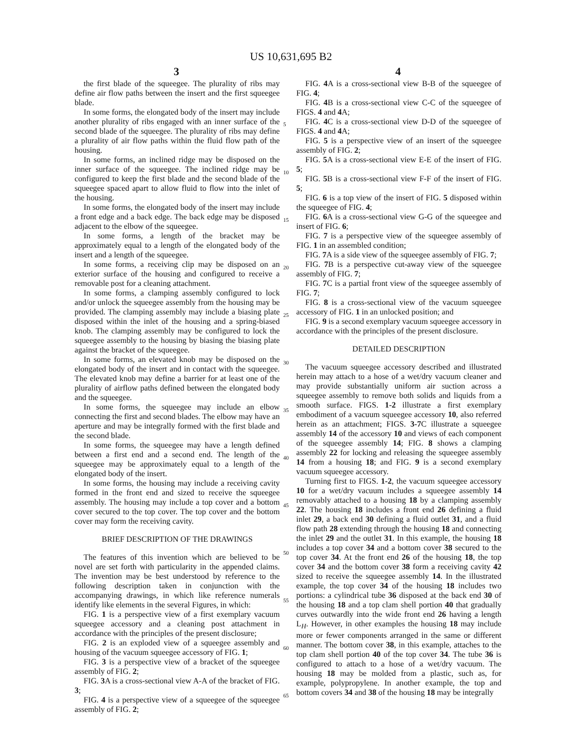US 10,631,695 B2
3 4
the first blade of the squeegee. The plurality of ribs may define air flow paths between the insert and the first squeegee blade.
In some forms, the elongated body of the insert may include another plurality of ribs engaged with an inner surface of the second blade of the squeegee. The plurality of ribs may define a plurality of air flow paths within the fluid flow path of the housing.
In some forms, an inclined ridge may be disposed on the inner surface of the squeegee. The inclined ridge may be configured to keep the first blade and the second blade of the squeegee spaced apart to allow fluid to flow into the inlet of the housing.
In some forms, the elongated body of the insert may include a front edge and a back edge. The back edge may be disposed adjacent to the elbow of the squeegee.
In some forms, a length of the bracket may be approximately equal to a length of the elongated body of the insert and a length of the squeegee.
In some forms, a receiving clip may be disposed on an exterior surface of the housing and configured to receive a removable post for a cleaning attachment.
In some forms, a clamping assembly configured to lock and/or unlock the squeegee assembly from the housing may be provided. The clamping assembly may include a biasing plate disposed within the inlet of the housing and a spring-biased knob. The clamping assembly may be configured to lock the squeegee assembly to the housing by biasing the biasing plate against the bracket of the squeegee.
In some forms, an elevated knob may be disposed on the elongated body of the insert and in contact with the squeegee. The elevated knob may define a barrier for at least one of the plurality of airflow paths defined between the elongated body and the squeegee.
In some forms, the squeegee may include an elbow connecting the first and second blades. The elbow may have an aperture and may be integrally formed with the first blade and the second blade.
In some forms, the squeegee may have a length defined between a first end and a second end. The length of the squeegee may be approximately equal to a length of the elongated body of the insert.
In some forms, the housing may include a receiving cavity formed in the front end and sized to receive the squeegee assembly. The housing may include a top cover and a bottom cover secured to the top cover. The top cover and the bottom cover may form the receiving cavity.
BRIEF DESCRIPTION OF THE DRAWINGS
The features of this invention which are believed to be novel are set forth with particularity in the appended claims. The invention may be best understood by reference to the following description taken in conjunction with the accompanying drawings, in which like reference numerals identify like elements in the several Figures, in which:
FIG. 1 is a perspective view of a first exemplary vacuum squeegee accessory and a cleaning post attachment in accordance with the principles of the present disclosure;
FIG. 2 is an exploded view of a squeegee assembly and housing of the vacuum squeegee accessory of FIG. 1;
FIG. 3 is a perspective view of a bracket of the squeegee assembly of FIG. 2;
FIG. 3 A is a cross-sectional view A-A of the bracket of FIG. 3;
FIG. 4 is a perspective view of a squeegee of the squeegee assembly of FIG. 2;
FIG. 4 A is a cross-sectional view B-B of the squeegee of FIG. 4;
FIG. 4 B is a cross-sectional view C-C of the squeegee of FIGS. 4 and 4 A;
FIG. 4 C is a cross-sectional view D-D of the squeegee of FIGS. 4 and 4 A;
FIG. 5 is a perspective view of an insert of the squeegee assembly of FIG. 2;
FIG. 5 A is a cross-sectional view E-E of the insert of FIG. 5;
FIG. 5 B is a cross-sectional view F-F of the insert of FIG. 5;
FIG. 6 is a top view of the insert of FIG. 5 disposed within the squeegee of FIG. 4;
FIG. 6 A is a cross-sectional view G-G of the squeegee and insert of FIG. 6;
FIG. 7 is a perspective view of the squeegee assembly of FIG. 1 in an assembled condition;
FIG. 7 A is a side view of the squeegee assembly of FIG. 7;
FIG. 7 B is a perspective cut-away view of the squeegee assembly of FIG. 7;
FIG. 7 C is a partial front view of the squeegee assembly of FIG. 7;
FIG. 8 is a cross-sectional view of the vacuum squeegee accessory of FIG. 1 in an unlocked position; and
FIG. 9 is a second exemplary vacuum squeegee accessory in accordance with the principles of the present disclosure.
DETAILED DESCRIPTION
The vacuum squeegee accessory described and illustrated herein may attach to a hose of a wet/dry vacuum cleaner and may provide substantially uniform air suction across a squeegee assembly to remove both solids and liquids from a smooth surface. FIGS. 1-2 illustrate a first exemplary embodiment of a vacuum squeegee accessory 10, also referred herein as an attachment; FIGS. 3-7 C illustrate a squeegee assembly 14 of the accessory 10 and views of each component of the squeegee assembly 14; FIG. 8 shows a clamping assembly 22 for locking and releasing the squeegee assembly 14 from a housing 18; and FIG. 9 is a second exemplary vacuum squeegee accessory.
Turning first to FIGS. 1-2, the vacuum squeegee accessory 10 for a wet/dry vacuum includes a squeegee assembly 14 removably attached to a housing 18 by a clamping assembly 22. The housing 18 includes a front end 26 defining a fluid inlet 29, a back end 30 defining a fluid outlet 31, and a fluid flow path 28 extending through the housing 18 and connecting the inlet 29 and the outlet 31. In this example, the housing 18 includes a top cover 34 and a bottom cover 38 secured to the top cover 34. At the front end 26 of the housing 18, the top cover 34 and the bottom cover 38 form a receiving cavity 42 sized to receive the squeegee assembly 14. In the illustrated example, the top cover 34 of the housing 18 includes two portions: a cylindrical tube 36 disposed at the back end 30 of the housing 18 and a top clam shell portion 40 that gradually curves outwardly into the wide front end 26 having a length L<sub>H</sub>. However, in other examples the housing 18 may include more or fewer components arranged in the same or different manner. The bottom cover 38, in this example, attaches to the top clam shell portion 40 of the top cover 34. The tube 36 is configured to attach to a hose of a wet/dry vacuum. The housing 18 may be molded from a plastic, such as, for example, polypropylene. In another example, the top and bottom covers 34 and 38 of the housing 18 may be integrally
5
10
15
20
25
30
35
40
45
50
55
60
65